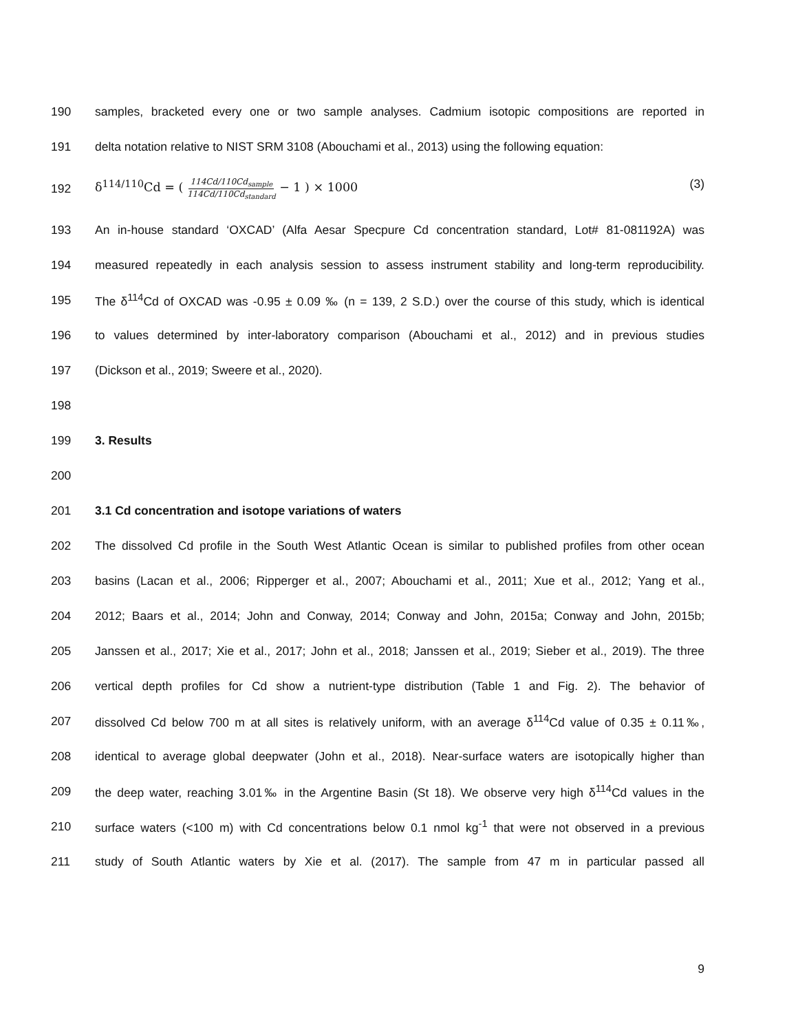190 samples, bracketed every one or two sample analyses. Cadmium isotopic compositions are reported in
191 delta notation relative to NIST SRM 3108 (Abouchami et al., 2013) using the following equation:
192 δ<sup>114/110</sup>Cd = ( 114Cd/110Cd<sub>sample</sub> 114Cd/110Cd<sub>standard</sub> − 1 ) × 1000 (3)
193 An in-house standard ‘OXCAD’ (Alfa Aesar Specpure Cd concentration standard, Lot# 81-081192A) was
194 measured repeatedly in each analysis session to assess instrument stability and long-term reproducibility.
195 The δ<sup>114</sup>Cd of OXCAD was -0.95 ± 0.09 ‰ (n = 139, 2 S.D.) over the course of this study, which is identical
196 to values determined by inter-laboratory comparison (Abouchami et al., 2012) and in previous studies
197 (Dickson et al., 2019; Sweere et al., 2020).
198
199 3. Results
200
201 3.1 Cd concentration and isotope variations of waters
202 The dissolved Cd profile in the South West Atlantic Ocean is similar to published profiles from other ocean
203 basins (Lacan et al., 2006; Ripperger et al., 2007; Abouchami et al., 2011; Xue et al., 2012; Yang et al.,
204 2012; Baars et al., 2014; John and Conway, 2014; Conway and John, 2015a; Conway and John, 2015b;
205 Janssen et al., 2017; Xie et al., 2017; John et al., 2018; Janssen et al., 2019; Sieber et al., 2019). The three
206 vertical depth profiles for Cd show a nutrient-type distribution (Table 1 and Fig. 2). The behavior of
207 dissolved Cd below 700 m at all sites is relatively uniform, with an average δ<sup>114</sup>Cd value of 0.35 ± 0.11‰,
208 identical to average global deepwater (John et al., 2018). Near-surface waters are isotopically higher than
209 the deep water, reaching 3.01‰ in the Argentine Basin (St 18). We observe very high δ<sup>114</sup>Cd values in the
210 surface waters (<100 m) with Cd concentrations below 0.1 nmol kg<sup>-1</sup> that were not observed in a previous
211 study of South Atlantic waters by Xie et al. (2017). The sample from 47 m in particular passed all
9